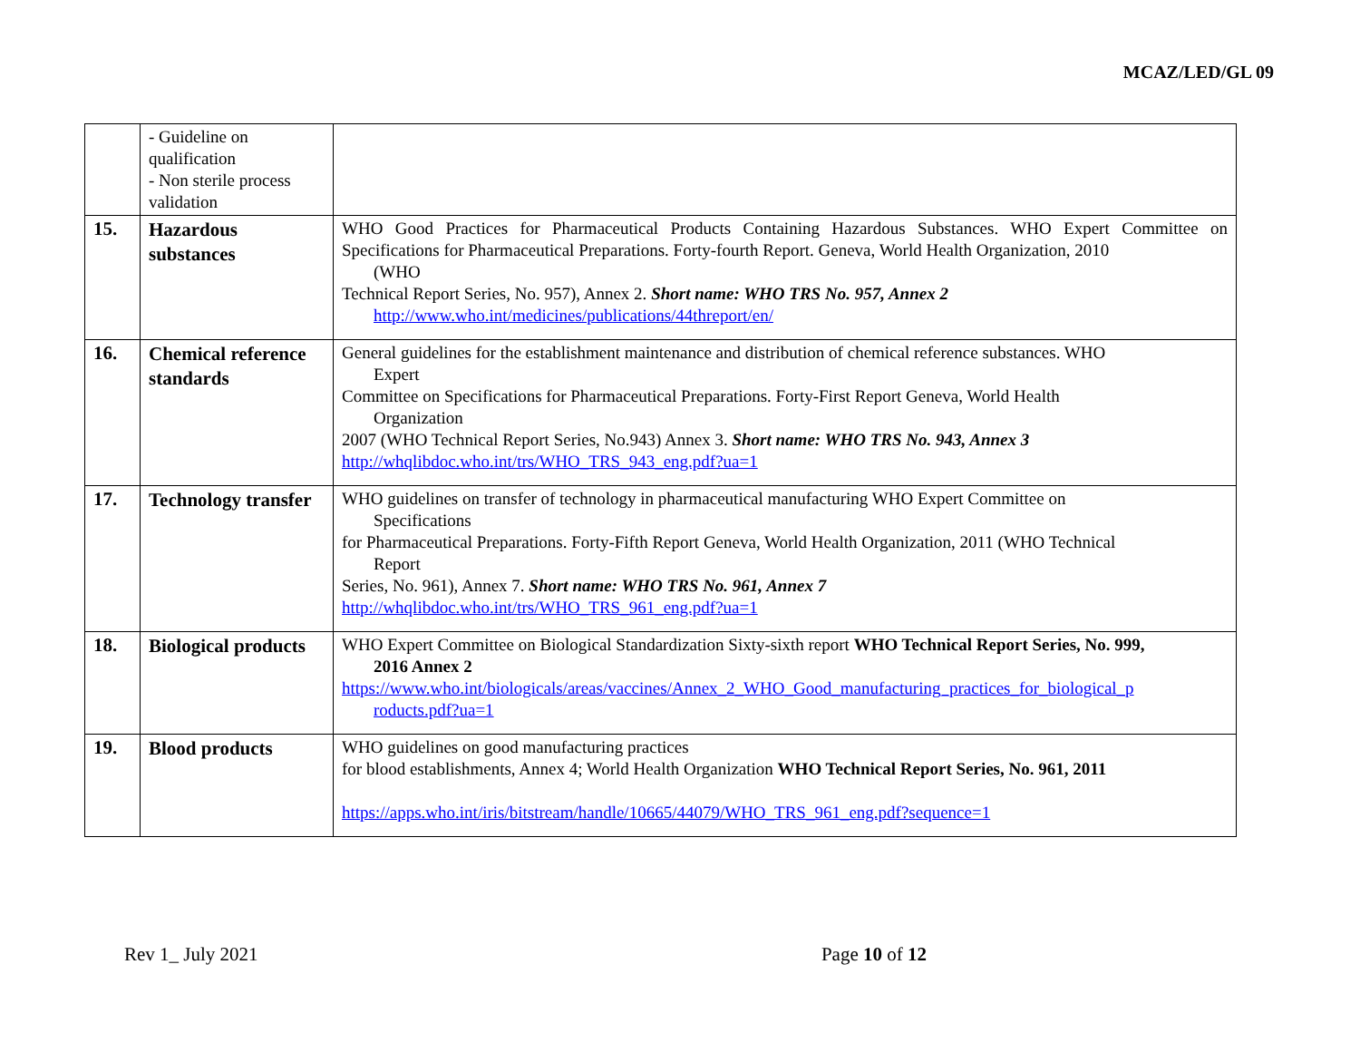MCAZ/LED/GL 09
| | - Guideline on qualification - Non sterile process validation | |
| 15. | Hazardous substances | WHO Good Practices for Pharmaceutical Products Containing Hazardous Substances. WHO Expert Committee on Specifications for Pharmaceutical Preparations. Forty-fourth Report. Geneva, World Health Organization, 2010 (WHO Technical Report Series, No. 957), Annex 2. Short name: WHO TRS No. 957, Annex 2 http://www.who.int/medicines/publications/44threport/en/ |
| 16. | Chemical reference standards | General guidelines for the establishment maintenance and distribution of chemical reference substances. WHO Expert Committee on Specifications for Pharmaceutical Preparations. Forty-First Report Geneva, World Health Organization 2007 (WHO Technical Report Series, No.943) Annex 3. Short name: WHO TRS No. 943, Annex 3 http://whqlibdoc.who.int/trs/WHO_TRS_943_eng.pdf?ua=1 |
| 17. | Technology transfer | WHO guidelines on transfer of technology in pharmaceutical manufacturing WHO Expert Committee on Specifications for Pharmaceutical Preparations. Forty-Fifth Report Geneva, World Health Organization, 2011 (WHO Technical Report Series, No. 961), Annex 7. Short name: WHO TRS No. 961, Annex 7 http://whqlibdoc.who.int/trs/WHO_TRS_961_eng.pdf?ua=1 |
| 18. | Biological products | WHO Expert Committee on Biological Standardization Sixty-sixth report WHO Technical Report Series, No. 999, 2016 Annex 2 https://www.who.int/biologicals/areas/vaccines/Annex_2_WHO_Good_manufacturing_practices_for_biological_p roducts.pdf?ua=1 |
| 19. | Blood products | WHO guidelines on good manufacturing practices for blood establishments, Annex 4; World Health Organization WHO Technical Report Series, No. 961, 2011 https://apps.who.int/iris/bitstream/handle/10665/44079/WHO_TRS_961_eng.pdf?sequence=1 |
Rev 1_ July 2021 Page 10 of 12